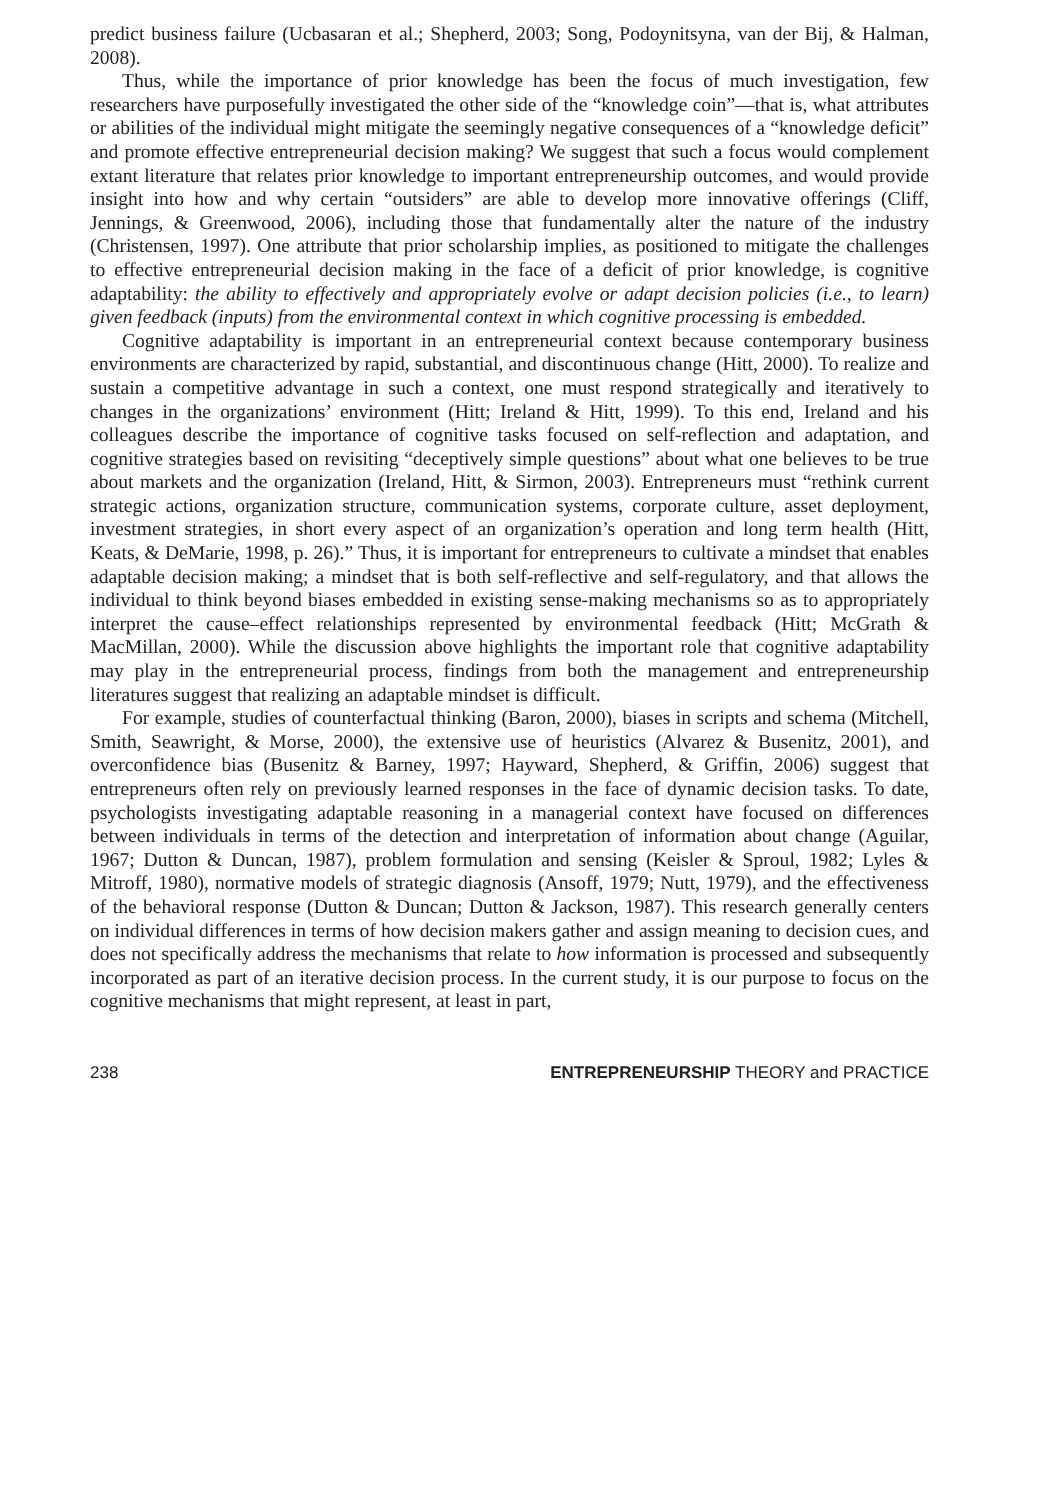predict business failure (Ucbasaran et al.; Shepherd, 2003; Song, Podoynitsyna, van der Bij, & Halman, 2008).
Thus, while the importance of prior knowledge has been the focus of much investigation, few researchers have purposefully investigated the other side of the “knowledge coin”—that is, what attributes or abilities of the individual might mitigate the seemingly negative consequences of a “knowledge deficit” and promote effective entrepreneurial decision making? We suggest that such a focus would complement extant literature that relates prior knowledge to important entrepreneurship outcomes, and would provide insight into how and why certain “outsiders” are able to develop more innovative offerings (Cliff, Jennings, & Greenwood, 2006), including those that fundamentally alter the nature of the industry (Christensen, 1997). One attribute that prior scholarship implies, as positioned to mitigate the challenges to effective entrepreneurial decision making in the face of a deficit of prior knowledge, is cognitive adaptability: the ability to effectively and appropriately evolve or adapt decision policies (i.e., to learn) given feedback (inputs) from the environmental context in which cognitive processing is embedded.
Cognitive adaptability is important in an entrepreneurial context because contemporary business environments are characterized by rapid, substantial, and discontinuous change (Hitt, 2000). To realize and sustain a competitive advantage in such a context, one must respond strategically and iteratively to changes in the organizations’ environment (Hitt; Ireland & Hitt, 1999). To this end, Ireland and his colleagues describe the importance of cognitive tasks focused on self-reflection and adaptation, and cognitive strategies based on revisiting “deceptively simple questions” about what one believes to be true about markets and the organization (Ireland, Hitt, & Sirmon, 2003). Entrepreneurs must “rethink current strategic actions, organization structure, communication systems, corporate culture, asset deployment, investment strategies, in short every aspect of an organization’s operation and long term health (Hitt, Keats, & DeMarie, 1998, p. 26).” Thus, it is important for entrepreneurs to cultivate a mindset that enables adaptable decision making; a mindset that is both self-reflective and self-regulatory, and that allows the individual to think beyond biases embedded in existing sense-making mechanisms so as to appropriately interpret the cause–effect relationships represented by environmental feedback (Hitt; McGrath & MacMillan, 2000). While the discussion above highlights the important role that cognitive adaptability may play in the entrepreneurial process, findings from both the management and entrepreneurship literatures suggest that realizing an adaptable mindset is difficult.
For example, studies of counterfactual thinking (Baron, 2000), biases in scripts and schema (Mitchell, Smith, Seawright, & Morse, 2000), the extensive use of heuristics (Alvarez & Busenitz, 2001), and overconfidence bias (Busenitz & Barney, 1997; Hayward, Shepherd, & Griffin, 2006) suggest that entrepreneurs often rely on previously learned responses in the face of dynamic decision tasks. To date, psychologists investigating adaptable reasoning in a managerial context have focused on differences between individuals in terms of the detection and interpretation of information about change (Aguilar, 1967; Dutton & Duncan, 1987), problem formulation and sensing (Keisler & Sproul, 1982; Lyles & Mitroff, 1980), normative models of strategic diagnosis (Ansoff, 1979; Nutt, 1979), and the effectiveness of the behavioral response (Dutton & Duncan; Dutton & Jackson, 1987). This research generally centers on individual differences in terms of how decision makers gather and assign meaning to decision cues, and does not specifically address the mechanisms that relate to how information is processed and subsequently incorporated as part of an iterative decision process. In the current study, it is our purpose to focus on the cognitive mechanisms that might represent, at least in part,
238 ENTREPRENEURSHIP THEORY and PRACTICE